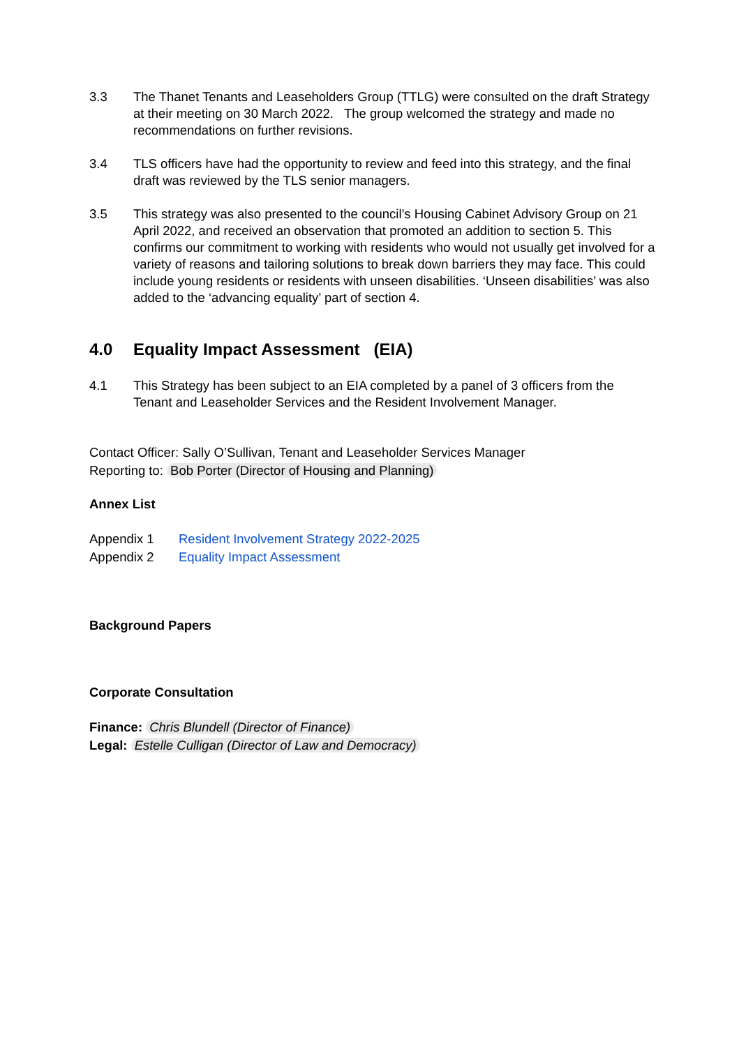3.3 The Thanet Tenants and Leaseholders Group (TTLG) were consulted on the draft Strategy at their meeting on 30 March 2022. The group welcomed the strategy and made no recommendations on further revisions.
3.4 TLS officers have had the opportunity to review and feed into this strategy, and the final draft was reviewed by the TLS senior managers.
3.5 This strategy was also presented to the council’s Housing Cabinet Advisory Group on 21 April 2022, and received an observation that promoted an addition to section 5. This confirms our commitment to working with residents who would not usually get involved for a variety of reasons and tailoring solutions to break down barriers they may face. This could include young residents or residents with unseen disabilities. ‘Unseen disabilities’ was also added to the ‘advancing equality’ part of section 4.
4.0 Equality Impact Assessment (EIA)
4.1 This Strategy has been subject to an EIA completed by a panel of 3 officers from the Tenant and Leaseholder Services and the Resident Involvement Manager.
Contact Officer: Sally O’Sullivan, Tenant and Leaseholder Services Manager
Reporting to: Bob Porter (Director of Housing and Planning)
Annex List
Appendix 1 Resident Involvement Strategy 2022-2025
Appendix 2 Equality Impact Assessment
Background Papers
Corporate Consultation
Finance: Chris Blundell (Director of Finance)
Legal: Estelle Culligan (Director of Law and Democracy)